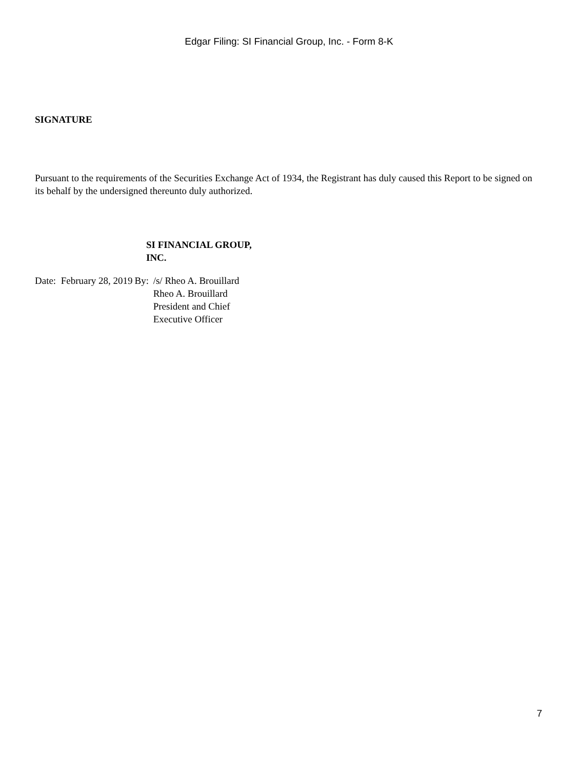Edgar Filing: SI Financial Group, Inc. - Form 8-K
SIGNATURE
Pursuant to the requirements of the Securities Exchange Act of 1934, the Registrant has duly caused this Report to be signed on its behalf by the undersigned thereunto duly authorized.
SI FINANCIAL GROUP, INC.
| Date: February 28, 2019 | By: | /s/ Rheo A. Brouillard Rheo A. Brouillard President and Chief Executive Officer |
7